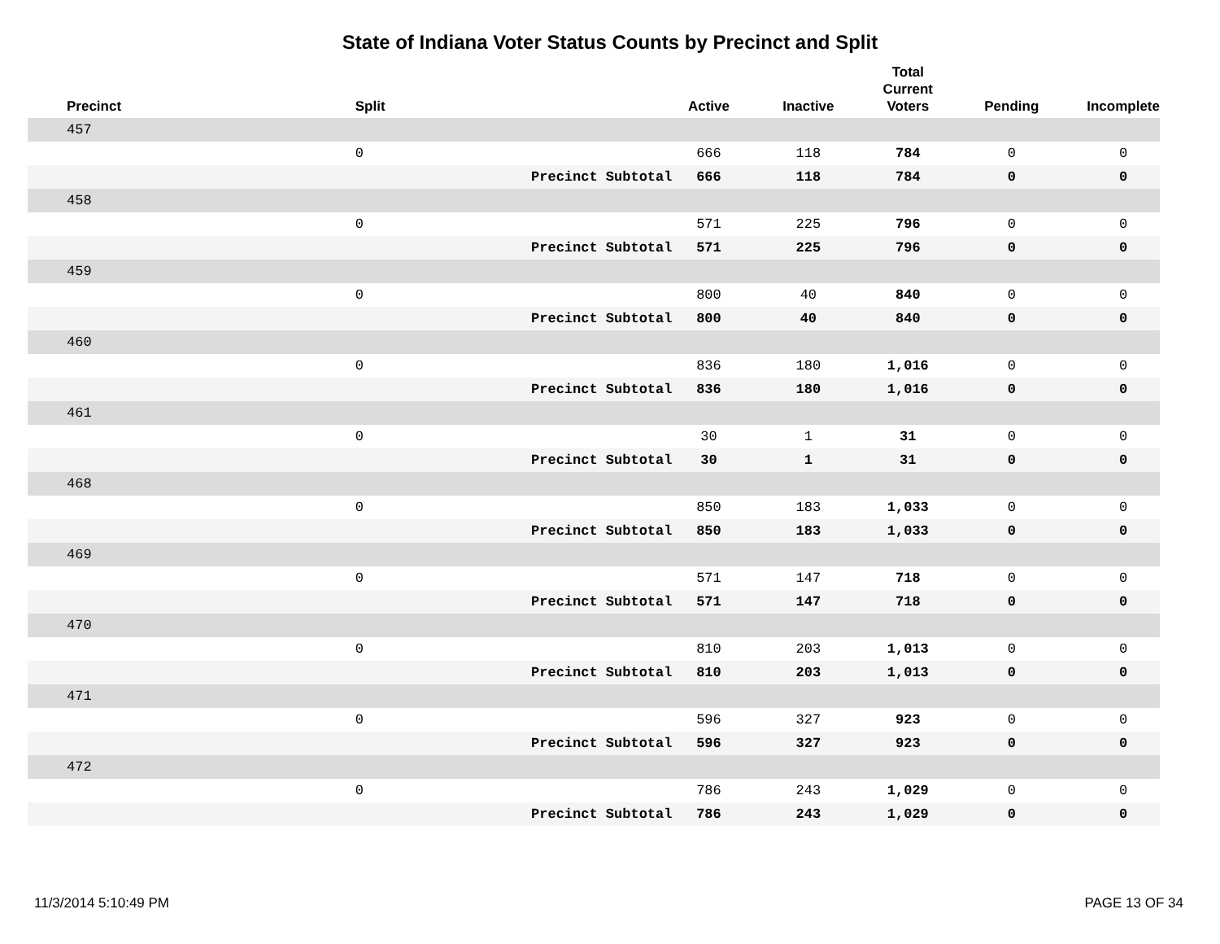State of Indiana Voter Status Counts by Precinct and Split
| Precinct | Split | | Active | Inactive | Total Current Voters | Pending | Incomplete |
| --- | --- | --- | --- | --- | --- | --- | --- |
| 457 | | | | | | | |
| | 0 | | 666 | 118 | 784 | 0 | 0 |
| | | Precinct Subtotal | 666 | 118 | 784 | 0 | 0 |
| 458 | | | | | | | |
| | 0 | | 571 | 225 | 796 | 0 | 0 |
| | | Precinct Subtotal | 571 | 225 | 796 | 0 | 0 |
| 459 | | | | | | | |
| | 0 | | 800 | 40 | 840 | 0 | 0 |
| | | Precinct Subtotal | 800 | 40 | 840 | 0 | 0 |
| 460 | | | | | | | |
| | 0 | | 836 | 180 | 1,016 | 0 | 0 |
| | | Precinct Subtotal | 836 | 180 | 1,016 | 0 | 0 |
| 461 | | | | | | | |
| | 0 | | 30 | 1 | 31 | 0 | 0 |
| | | Precinct Subtotal | 30 | 1 | 31 | 0 | 0 |
| 468 | | | | | | | |
| | 0 | | 850 | 183 | 1,033 | 0 | 0 |
| | | Precinct Subtotal | 850 | 183 | 1,033 | 0 | 0 |
| 469 | | | | | | | |
| | 0 | | 571 | 147 | 718 | 0 | 0 |
| | | Precinct Subtotal | 571 | 147 | 718 | 0 | 0 |
| 470 | | | | | | | |
| | 0 | | 810 | 203 | 1,013 | 0 | 0 |
| | | Precinct Subtotal | 810 | 203 | 1,013 | 0 | 0 |
| 471 | | | | | | | |
| | 0 | | 596 | 327 | 923 | 0 | 0 |
| | | Precinct Subtotal | 596 | 327 | 923 | 0 | 0 |
| 472 | | | | | | | |
| | 0 | | 786 | 243 | 1,029 | 0 | 0 |
| | | Precinct Subtotal | 786 | 243 | 1,029 | 0 | 0 |
11/3/2014 5:10:49 PM PAGE 13 OF 34